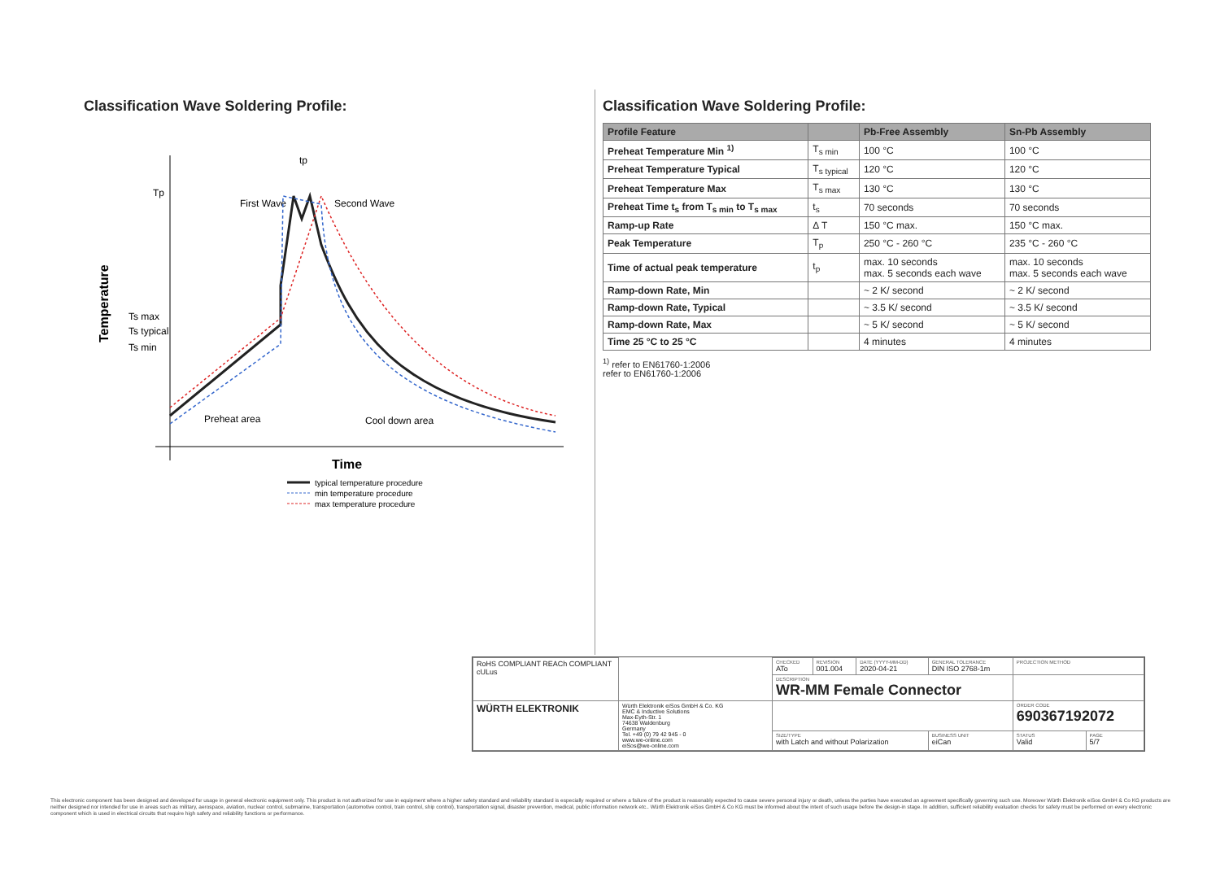Classification Wave Soldering Profile:
Tp
Ts max
Ts typical
Ts min
Temperature
tp
First Wave
Second Wave
Preheat area
Cool down area
Time
typical temperature procedure
min temperature procedure
max temperature procedure
Classification Wave Soldering Profile:
| Profile Feature | | Pb-Free Assembly | Sn-Pb Assembly |
| --- | --- | --- | --- |
| Preheat Temperature Min <sup>1)</sup> | T<sub>s min</sub> | 100 °C | 100 °C |
| Preheat Temperature Typical | T<sub>s typical</sub> | 120 °C | 120 °C |
| Preheat Temperature Max | T<sub>s max</sub> | 130 °C | 130 °C |
| Preheat Time t<sub>s</sub> from T<sub>s min</sub> to T<sub>s max</sub> | t<sub>s</sub> | 70 seconds | 70 seconds |
| Ramp-up Rate | Δ T | 150 °C max. | 150 °C max. |
| Peak Temperature | T<sub>p</sub> | 250 °C - 260 °C | 235 °C - 260 °C |
| Time of actual peak temperature | t<sub>p</sub> | max. 10 seconds max. 5 seconds each wave | max. 10 seconds max. 5 seconds each wave |
| Ramp-down Rate, Min | | ~ 2 K/ second | ~ 2 K/ second |
| Ramp-down Rate, Typical | | ~ 3.5 K/ second | ~ 3.5 K/ second |
| Ramp-down Rate, Max | | ~ 5 K/ second | ~ 5 K/ second |
| Time 25 °C to 25 °C | | 4 minutes | 4 minutes |
<sup>1)</sup> refer to EN61760-1:2006
refer to EN61760-1:2006
| RoHS COMPLIANT REACh COMPLIANT cULus | | CHECKED ATo | REVISION 001.004 | DATE (YYYY-MM-DD) 2020-04-21 | GENERAL TOLERANCE DIN ISO 2768-1m | | PROJECTION METHOD | |
| | | DESCRIPTION WR-MM Female Connector | | | | | | |
| WÜRTH ELEKTRONIK | Würth Elektronik eiSos GmbH & Co. KG EMC & Inductive Solutions Max-Eyth-Str. 1 74638 Waldenburg Germany Tel. +49 (0) 79 42 945 - 0 www.we-online.com eiSos@we-online.com | | | | | | ORDER CODE 690367192072 | |
| | | SIZE/TYPE with Latch and without Polarization | | | | BUSINESS UNIT eiCan | STATUS Valid | PAGE 5/7 |
This electronic component has been designed and developed for usage in general electronic equipment only. This product is not authorized for use in equipment where a higher safety standard and reliability standard is especially required or where a failure of the product is reasonably expected to cause severe personal injury or death, unless the parties have executed an agreement specifically governing such use. Moreover Würth Elektronik eiSos GmbH & Co KG products are neither designed nor intended for use in areas such as military, aerospace, aviation, nuclear control, submarine, transportation (automotive control, train control, ship control), transportation signal, disaster prevention, medical, public information network etc.. Würth Elektronik eiSos GmbH & Co KG must be informed about the intent of such usage before the design-in stage. In addition, sufficient reliability evaluation checks for safety must be performed on every electronic component which is used in electrical circuits that require high safety and reliability functions or performance.